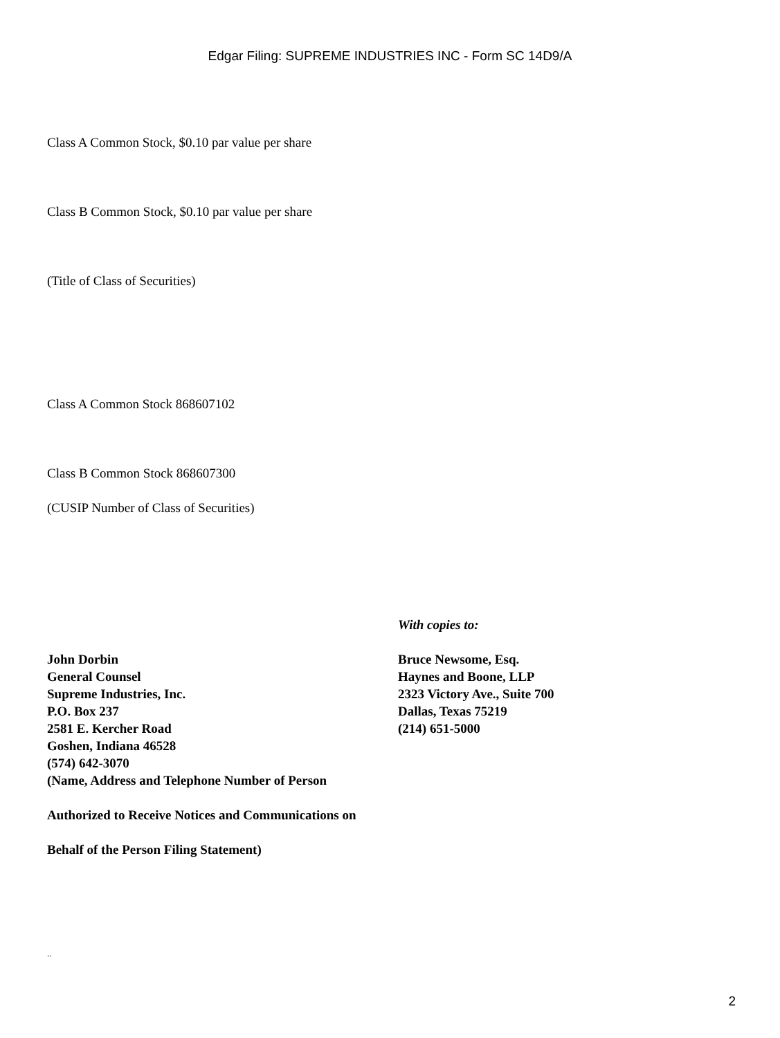Edgar Filing: SUPREME INDUSTRIES INC - Form SC 14D9/A
Class A Common Stock, $0.10 par value per share
Class B Common Stock, $0.10 par value per share
(Title of Class of Securities)
Class A Common Stock 868607102
Class B Common Stock 868607300
(CUSIP Number of Class of Securities)
John Dorbin
General Counsel
Supreme Industries, Inc.
P.O. Box 237
2581 E. Kercher Road
Goshen, Indiana 46528
(574) 642-3070
(Name, Address and Telephone Number of Person
Authorized to Receive Notices and Communications on
Behalf of the Person Filing Statement)
With copies to:
Bruce Newsome, Esq.
Haynes and Boone, LLP
2323 Victory Ave., Suite 700
Dallas, Texas 75219
(214) 651-5000
..
2